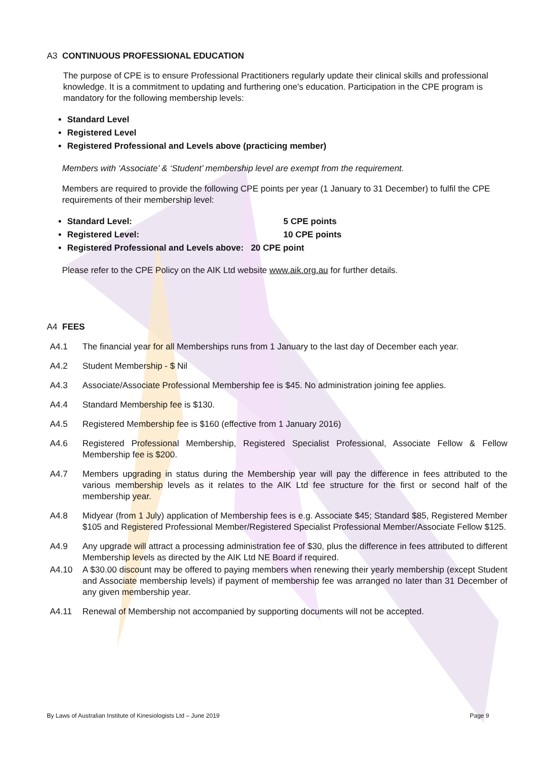A3 CONTINUOUS PROFESSIONAL EDUCATION
The purpose of CPE is to ensure Professional Practitioners regularly update their clinical skills and professional knowledge. It is a commitment to updating and furthering one's education. Participation in the CPE program is mandatory for the following membership levels:
Standard Level
Registered Level
Registered Professional and Levels above (practicing member)
Members with ‘Associate’ & ‘Student’ membership level are exempt from the requirement.
Members are required to provide the following CPE points per year (1 January to 31 December) to fulfil the CPE requirements of their membership level:
Standard Level: 5 CPE points
Registered Level: 10 CPE points
Registered Professional and Levels above: 20 CPE point
Please refer to the CPE Policy on the AIK Ltd website www.aik.org.au for further details.
A4 FEES
A4.1 The financial year for all Memberships runs from 1 January to the last day of December each year.
A4.2 Student Membership - $ Nil
A4.3 Associate/Associate Professional Membership fee is $45. No administration joining fee applies.
A4.4 Standard Membership fee is $130.
A4.5 Registered Membership fee is $160 (effective from 1 January 2016)
A4.6 Registered Professional Membership, Registered Specialist Professional, Associate Fellow & Fellow Membership fee is $200.
A4.7 Members upgrading in status during the Membership year will pay the difference in fees attributed to the various membership levels as it relates to the AIK Ltd fee structure for the first or second half of the membership year.
A4.8 Midyear (from 1 July) application of Membership fees is e.g. Associate $45; Standard $85, Registered Member $105 and Registered Professional Member/Registered Specialist Professional Member/Associate Fellow $125.
A4.9 Any upgrade will attract a processing administration fee of $30, plus the difference in fees attributed to different Membership levels as directed by the AIK Ltd NE Board if required.
A4.10 A $30.00 discount may be offered to paying members when renewing their yearly membership (except Student and Associate membership levels) if payment of membership fee was arranged no later than 31 December of any given membership year.
A4.11 Renewal of Membership not accompanied by supporting documents will not be accepted.
By Laws of Australian Institute of Kinesiologists Ltd – June 2019 Page 9